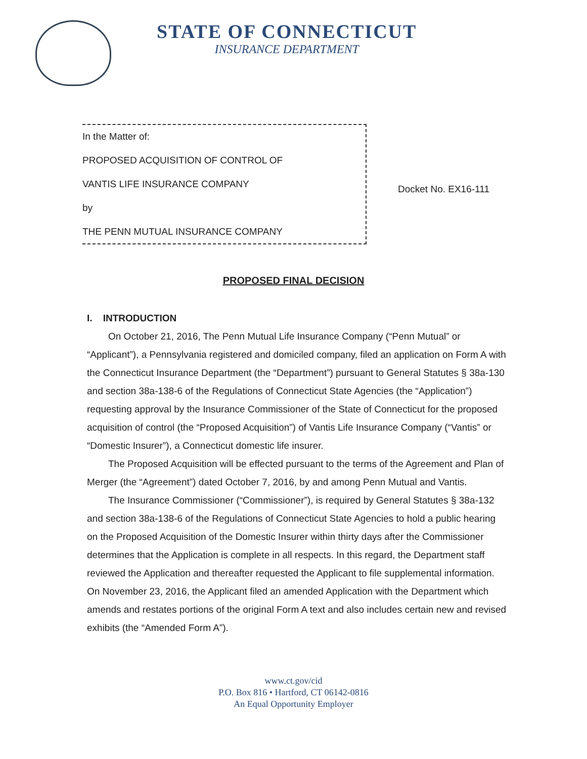STATE OF CONNECTICUT
INSURANCE DEPARTMENT
In the Matter of:
PROPOSED ACQUISITION OF CONTROL OF
VANTIS LIFE INSURANCE COMPANY
by
THE PENN MUTUAL INSURANCE COMPANY
Docket No. EX16-111
PROPOSED FINAL DECISION
I. INTRODUCTION
On October 21, 2016, The Penn Mutual Life Insurance Company (“Penn Mutual” or “Applicant”), a Pennsylvania registered and domiciled company, filed an application on Form A with the Connecticut Insurance Department (the “Department”) pursuant to General Statutes § 38a-130 and section 38a-138-6 of the Regulations of Connecticut State Agencies (the “Application”) requesting approval by the Insurance Commissioner of the State of Connecticut for the proposed acquisition of control (the “Proposed Acquisition”) of Vantis Life Insurance Company (“Vantis” or “Domestic Insurer”), a Connecticut domestic life insurer.
The Proposed Acquisition will be effected pursuant to the terms of the Agreement and Plan of Merger (the “Agreement”) dated October 7, 2016, by and among Penn Mutual and Vantis.
The Insurance Commissioner (“Commissioner”), is required by General Statutes § 38a-132 and section 38a-138-6 of the Regulations of Connecticut State Agencies to hold a public hearing on the Proposed Acquisition of the Domestic Insurer within thirty days after the Commissioner determines that the Application is complete in all respects. In this regard, the Department staff reviewed the Application and thereafter requested the Applicant to file supplemental information. On November 23, 2016, the Applicant filed an amended Application with the Department which amends and restates portions of the original Form A text and also includes certain new and revised exhibits (the “Amended Form A”).
www.ct.gov/cid
P.O. Box 816 • Hartford, CT 06142-0816
An Equal Opportunity Employer